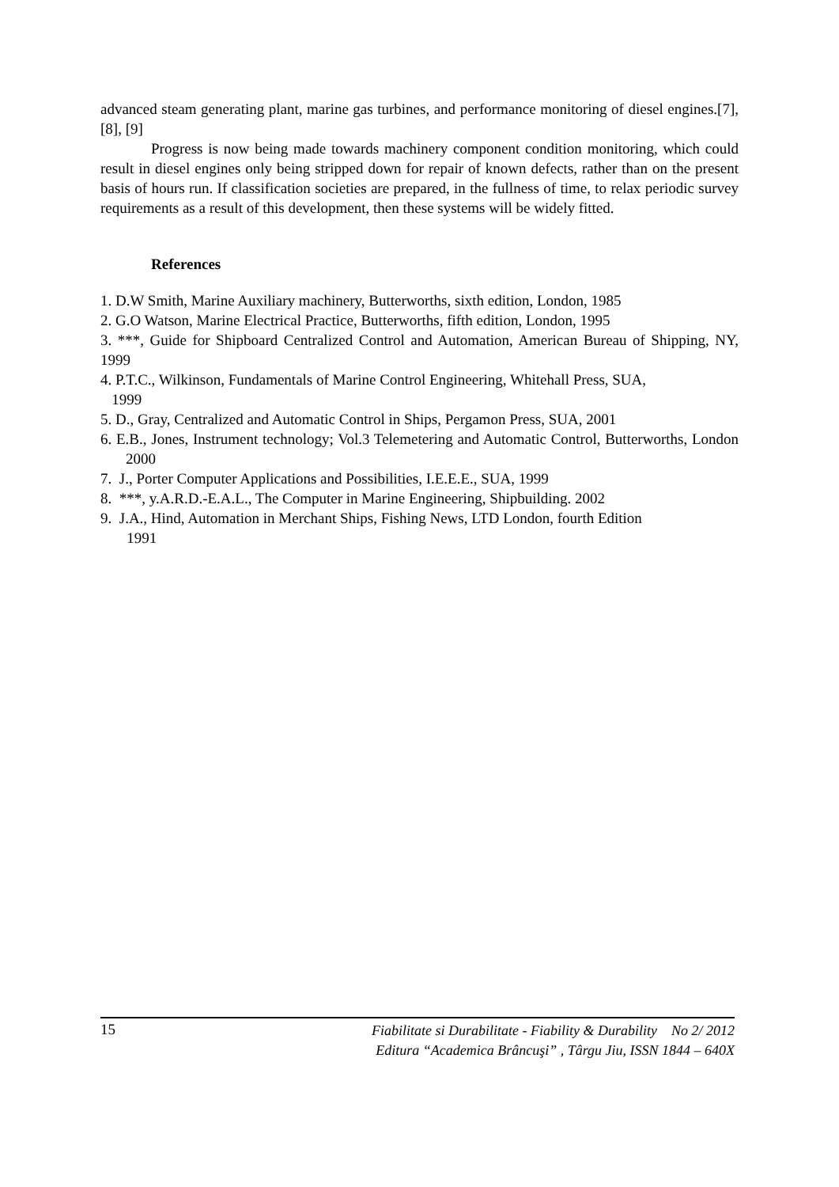advanced steam generating plant, marine gas turbines, and performance monitoring of diesel engines.[7], [8], [9]
Progress is now being made towards machinery component condition monitoring, which could result in diesel engines only being stripped down for repair of known defects, rather than on the present basis of hours run. If classification societies are prepared, in the fullness of time, to relax periodic survey requirements as a result of this development, then these systems will be widely fitted.
References
1. D.W Smith, Marine Auxiliary machinery, Butterworths, sixth edition, London, 1985
2. G.O Watson, Marine Electrical Practice, Butterworths, fifth edition, London, 1995
3. ***, Guide for Shipboard Centralized Control and Automation, American Bureau of Shipping, NY, 1999
4. P.T.C., Wilkinson, Fundamentals of Marine Control Engineering, Whitehall Press, SUA,
1999
5. D., Gray, Centralized and Automatic Control in Ships, Pergamon Press, SUA, 2001
6. E.B., Jones, Instrument technology; Vol.3 Telemetering and Automatic Control, Butterworths, London 2000
7. J., Porter Computer Applications and Possibilities, I.E.E.E., SUA, 1999
8. ***, y.A.R.D.-E.A.L., The Computer in Marine Engineering, Shipbuilding. 2002
9. J.A., Hind, Automation in Merchant Ships, Fishing News, LTD London, fourth Edition
1991
15
Fiabilitate si Durabilitate - Fiability & Durability No 2/ 2012
Editura “Academica Brâncuşi” , Târgu Jiu, ISSN 1844 – 640X